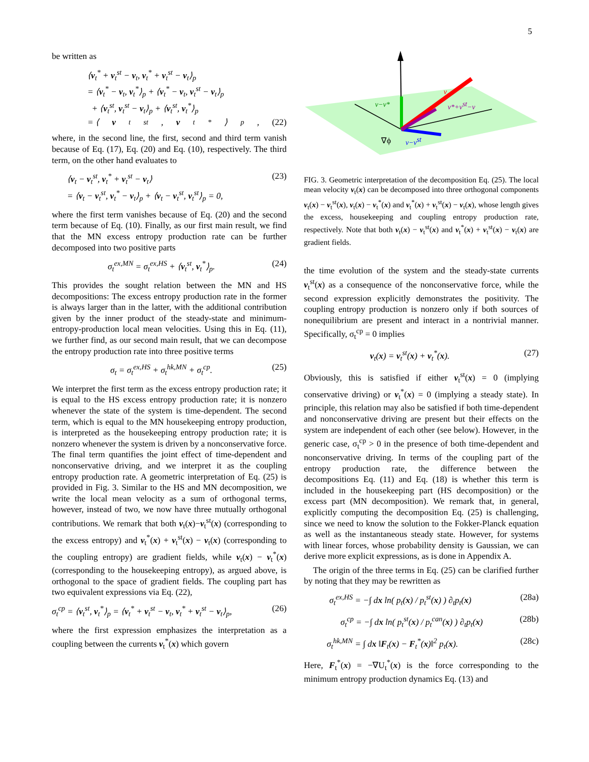5
be written as
⟨ν<sub>t</sub><sup>*</sup> + ν<sub>t</sub><sup>st</sup> − ν<sub>t</sub>, ν<sub>t</sub><sup>*</sup> + ν<sub>t</sub><sup>st</sup> − ν<sub>t</sub>⟩<sub>p</sub>
= ⟨ν<sub>t</sub><sup>*</sup> − ν<sub>t</sub>, ν<sub>t</sub><sup>*</sup>⟩<sub>p</sub> + ⟨ν<sub>t</sub><sup>*</sup> − ν<sub>t</sub>, ν<sub>t</sub><sup>st</sup> − ν<sub>t</sub>⟩<sub>p</sub>
+ ⟨ν<sub>t</sub><sup>st</sup>, ν<sub>t</sub><sup>st</sup> − ν<sub>t</sub>⟩<sub>p</sub> + ⟨ν<sub>t</sub><sup>st</sup>, ν<sub>t</sub><sup>*</sup>⟩<sub>p</sub>
= ⟨ ν<sub>t</sub><sup>st</sup>, ν<sub>t</sub><sup>*</sup>⟩<sub>p</sub>, (22)
where, in the second line, the first, second and third term vanish because of Eq. (17), Eq. (20) and Eq. (10), respectively. The third term, on the other hand evaluates to
⟨ν<sub>t</sub> − ν<sub>t</sub><sup>st</sup>, ν<sub>t</sub><sup>*</sup> + ν<sub>t</sub><sup>st</sup> − ν<sub>t</sub>⟩
= ⟨ν<sub>t</sub> − ν<sub>t</sub><sup>st</sup>, ν<sub>t</sub><sup>*</sup> − ν<sub>t</sub>⟩<sub>p</sub> + ⟨ν<sub>t</sub> − ν<sub>t</sub><sup>st</sup>, ν<sub>t</sub><sup>st</sup>⟩<sub>p</sub> = 0, (23)
where the first term vanishes because of Eq. (20) and the second term because of Eq. (10). Finally, as our first main result, we find that the MN excess entropy production rate can be further decomposed into two positive parts
σ<sub>t</sub><sup>ex,MN</sup> = σ<sub>t</sub><sup>ex,HS</sup> + ⟨ν<sub>t</sub><sup>st</sup>, ν<sub>t</sub><sup>*</sup>⟩<sub>p</sub>. (24)
This provides the sought relation between the MN and HS decompositions: The excess entropy production rate in the former is always larger than in the latter, with the additional contribution given by the inner product of the steady-state and minimum-entropy-production local mean velocities. Using this in Eq. (11), we further find, as our second main result, that we can decompose the entropy production rate into three positive terms
σ<sub>t</sub> = σ<sub>t</sub><sup>ex,HS</sup> + σ<sub>t</sub><sup>hk,MN</sup> + σ<sub>t</sub><sup>cp</sup>. (25)
We interpret the first term as the excess entropy production rate; it is equal to the HS excess entropy production rate; it is nonzero whenever the state of the system is time-dependent. The second term, which is equal to the MN housekeeping entropy production, is interpreted as the housekeeping entropy production rate; it is nonzero whenever the system is driven by a nonconservative force. The final term quantifies the joint effect of time-dependent and nonconservative driving, and we interpret it as the coupling entropy production rate. A geometric interpretation of Eq. (25) is provided in Fig. 3. Similar to the HS and MN decomposition, we write the local mean velocity as a sum of orthogonal terms, however, instead of two, we now have three mutually orthogonal contributions. We remark that both ν<sub>t</sub>(x)−ν<sub>t</sub><sup>st</sup>(x) (corresponding to the excess entropy) and ν<sub>t</sub><sup>*</sup>(x) + ν<sub>t</sub><sup>st</sup>(x) − ν<sub>t</sub>(x) (corresponding to the coupling entropy) are gradient fields, while ν<sub>t</sub>(x) − ν<sub>t</sub><sup>*</sup>(x) (corresponding to the housekeeping entropy), as argued above, is orthogonal to the space of gradient fields. The coupling part has two equivalent expressions via Eq. (22),
σ<sub>t</sub><sup>cp</sup> = ⟨ν<sub>t</sub><sup>st</sup>, ν<sub>t</sub><sup>*</sup>⟩<sub>p</sub> = ⟨ν<sub>t</sub><sup>*</sup> + ν<sub>t</sub><sup>st</sup> − ν<sub>t</sub>, ν<sub>t</sub><sup>*</sup> + ν<sub>t</sub><sup>st</sup> − ν<sub>t</sub>⟩<sub>p</sub>, (26)
where the first expression emphasizes the interpretation as a coupling between the currents ν<sub>t</sub><sup>*</sup>(x) which govern
∇ϕ
v−vst
v−v*
v
v*+vst−v
FIG. 3. Geometric interpretation of the decomposition Eq. (25). The local mean velocity ν<sub>t</sub>(x) can be decomposed into three orthogonal components ν<sub>t</sub>(x) − ν<sub>t</sub><sup>st</sup>(x), ν<sub>t</sub>(x) − ν<sub>t</sub><sup>*</sup>(x) and ν<sub>t</sub><sup>*</sup>(x) + ν<sub>t</sub><sup>st</sup>(x) − ν<sub>t</sub>(x), whose length gives the excess, housekeeping and coupling entropy production rate, respectively. Note that both ν<sub>t</sub>(x) − ν<sub>t</sub><sup>st</sup>(x) and ν<sub>t</sub><sup>*</sup>(x) + ν<sub>t</sub><sup>st</sup>(x) − ν<sub>t</sub>(x) are gradient fields.
the time evolution of the system and the steady-state currents ν<sub>t</sub><sup>st</sup>(x) as a consequence of the nonconservative force, while the second expression explicitly demonstrates the positivity. The coupling entropy production is nonzero only if both sources of nonequilibrium are present and interact in a nontrivial manner. Specifically, σ<sub>t</sub><sup>cp</sup> = 0 implies
ν<sub>t</sub>(x) = ν<sub>t</sub><sup>st</sup>(x) + ν<sub>t</sub><sup>*</sup>(x). (27)
Obviously, this is satisfied if either ν<sub>t</sub><sup>st</sup>(x) = 0 (implying conservative driving) or ν<sub>t</sub><sup>*</sup>(x) = 0 (implying a steady state). In principle, this relation may also be satisfied if both time-dependent and nonconservative driving are present but their effects on the system are independent of each other (see below). However, in the generic case, σ<sub>t</sub><sup>cp</sup> > 0 in the presence of both time-dependent and nonconservative driving. In terms of the coupling part of the entropy production rate, the difference between the decompositions Eq. (11) and Eq. (18) is whether this term is included in the housekeeping part (HS decomposition) or the excess part (MN decomposition). We remark that, in general, explicitly computing the decomposition Eq. (25) is challenging, since we need to know the solution to the Fokker-Planck equation as well as the instantaneous steady state. However, for systems with linear forces, whose probability density is Gaussian, we can derive more explicit expressions, as is done in Appendix A.
The origin of the three terms in Eq. (25) can be clarified further by noting that they may be rewritten as
σ<sub>t</sub><sup>ex,HS</sup> = −∫ dx ln( p<sub>t</sub>(x) / p<sub>t</sub><sup>st</sup>(x) ) ∂<sub>t</sub>p<sub>t</sub>(x) (28a)
σ<sub>t</sub><sup>cp</sup> = −∫ dx ln( p<sub>t</sub><sup>st</sup>(x) / p<sub>t</sub><sup>can</sup>(x) ) ∂<sub>t</sub>p<sub>t</sub>(x) (28b)
σ<sub>t</sub><sup>hk,MN</sup> = ∫ dx ‖F<sub>t</sub>(x) − F<sub>t</sub><sup>*</sup>(x)‖<sup>2</sup> p<sub>t</sub>(x). (28c)
Here, F<sub>t</sub><sup>*</sup>(x) = −∇U<sub>t</sub><sup>*</sup>(x) is the force corresponding to the minimum entropy production dynamics Eq. (13) and